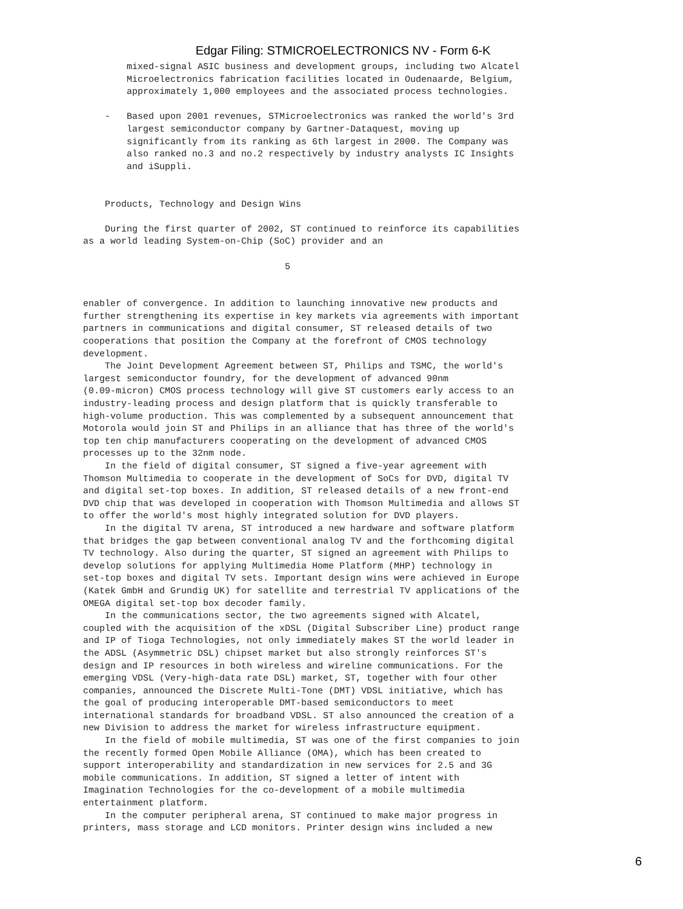Edgar Filing: STMICROELECTRONICS NV - Form 6-K
        mixed-signal ASIC business and development groups, including two Alcatel
        Microelectronics fabrication facilities located in Oudenaarde, Belgium,
        approximately 1,000 employees and the associated process technologies.

    -   Based upon 2001 revenues, STMicroelectronics was ranked the world's 3rd
        largest semiconductor company by Gartner-Dataquest, moving up
        significantly from its ranking as 6th largest in 2000. The Company was
        also ranked no.3 and no.2 respectively by industry analysts IC Insights
        and iSuppli.


    Products, Technology and Design Wins

    During the first quarter of 2002, ST continued to reinforce its capabilities
as a world leading System-on-Chip (SoC) provider and an

                                     5


enabler of convergence. In addition to launching innovative new products and
further strengthening its expertise in key markets via agreements with important
partners in communications and digital consumer, ST released details of two
cooperations that position the Company at the forefront of CMOS technology
development.
    The Joint Development Agreement between ST, Philips and TSMC, the world's
largest semiconductor foundry, for the development of advanced 90nm
(0.09-micron) CMOS process technology will give ST customers early access to an
industry-leading process and design platform that is quickly transferable to
high-volume production. This was complemented by a subsequent announcement that
Motorola would join ST and Philips in an alliance that has three of the world's
top ten chip manufacturers cooperating on the development of advanced CMOS
processes up to the 32nm node.
    In the field of digital consumer, ST signed a five-year agreement with
Thomson Multimedia to cooperate in the development of SoCs for DVD, digital TV
and digital set-top boxes. In addition, ST released details of a new front-end
DVD chip that was developed in cooperation with Thomson Multimedia and allows ST
to offer the world's most highly integrated solution for DVD players.
    In the digital TV arena, ST introduced a new hardware and software platform
that bridges the gap between conventional analog TV and the forthcoming digital
TV technology. Also during the quarter, ST signed an agreement with Philips to
develop solutions for applying Multimedia Home Platform (MHP) technology in
set-top boxes and digital TV sets. Important design wins were achieved in Europe
(Katek GmbH and Grundig UK) for satellite and terrestrial TV applications of the
OMEGA digital set-top box decoder family.
    In the communications sector, the two agreements signed with Alcatel,
coupled with the acquisition of the xDSL (Digital Subscriber Line) product range
and IP of Tioga Technologies, not only immediately makes ST the world leader in
the ADSL (Asymmetric DSL) chipset market but also strongly reinforces ST's
design and IP resources in both wireless and wireline communications. For the
emerging VDSL (Very-high-data rate DSL) market, ST, together with four other
companies, announced the Discrete Multi-Tone (DMT) VDSL initiative, which has
the goal of producing interoperable DMT-based semiconductors to meet
international standards for broadband VDSL. ST also announced the creation of a
new Division to address the market for wireless infrastructure equipment.
    In the field of mobile multimedia, ST was one of the first companies to join
the recently formed Open Mobile Alliance (OMA), which has been created to
support interoperability and standardization in new services for 2.5 and 3G
mobile communications. In addition, ST signed a letter of intent with
Imagination Technologies for the co-development of a mobile multimedia
entertainment platform.
    In the computer peripheral arena, ST continued to make major progress in
printers, mass storage and LCD monitors. Printer design wins included a new
6